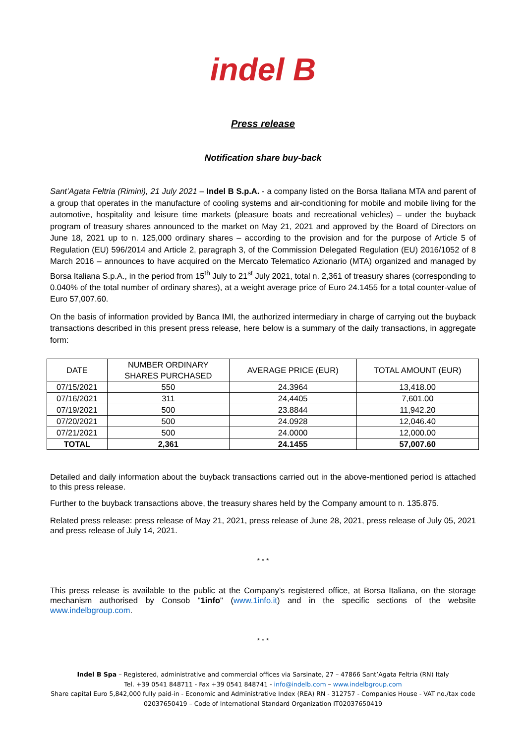indel B
Press release
Notification share buy-back
Sant’Agata Feltria (Rimini), 21 July 2021 – Indel B S.p.A. - a company listed on the Borsa Italiana MTA and parent of a group that operates in the manufacture of cooling systems and air-conditioning for mobile and mobile living for the automotive, hospitality and leisure time markets (pleasure boats and recreational vehicles) – under the buyback program of treasury shares announced to the market on May 21, 2021 and approved by the Board of Directors on June 18, 2021 up to n. 125,000 ordinary shares – according to the provision and for the purpose of Article 5 of Regulation (EU) 596/2014 and Article 2, paragraph 3, of the Commission Delegated Regulation (EU) 2016/1052 of 8 March 2016 – announces to have acquired on the Mercato Telematico Azionario (MTA) organized and managed by Borsa Italiana S.p.A., in the period from 15<sup>th</sup> July to 21<sup>st</sup> July 2021, total n. 2,361 of treasury shares (corresponding to 0.040% of the total number of ordinary shares), at a weight average price of Euro 24.1455 for a total counter-value of Euro 57,007.60.
On the basis of information provided by Banca IMI, the authorized intermediary in charge of carrying out the buyback transactions described in this present press release, here below is a summary of the daily transactions, in aggregate form:
| DATE | NUMBER ORDINARY SHARES PURCHASED | AVERAGE PRICE (EUR) | TOTAL AMOUNT (EUR) |
| --- | --- | --- | --- |
| 07/15/2021 | 550 | 24.3964 | 13,418.00 |
| 07/16/2021 | 311 | 24,4405 | 7,601.00 |
| 07/19/2021 | 500 | 23.8844 | 11,942.20 |
| 07/20/2021 | 500 | 24.0928 | 12,046.40 |
| 07/21/2021 | 500 | 24.0000 | 12,000.00 |
| TOTAL | 2,361 | 24.1455 | 57,007.60 |
Detailed and daily information about the buyback transactions carried out in the above-mentioned period is attached to this press release.
Further to the buyback transactions above, the treasury shares held by the Company amount to n. 135.875.
Related press release: press release of May 21, 2021, press release of June 28, 2021, press release of July 05, 2021 and press release of July 14, 2021.
* * *
This press release is available to the public at the Company’s registered office, at Borsa Italiana, on the storage mechanism authorised by Consob "1info" (www.1info.it) and in the specific sections of the website www.indelbgroup.com.
* * *
Indel B Spa – Registered, administrative and commercial offices via Sarsinate, 27 – 47866 Sant’Agata Feltria (RN) Italy
Tel. +39 0541 848711 - Fax +39 0541 848741 - info@indelb.com – www.indelbgroup.com
Share capital Euro 5,842,000 fully paid-in - Economic and Administrative Index (REA) RN - 312757 - Companies House - VAT no./tax code 02037650419 – Code of International Standard Organization IT02037650419